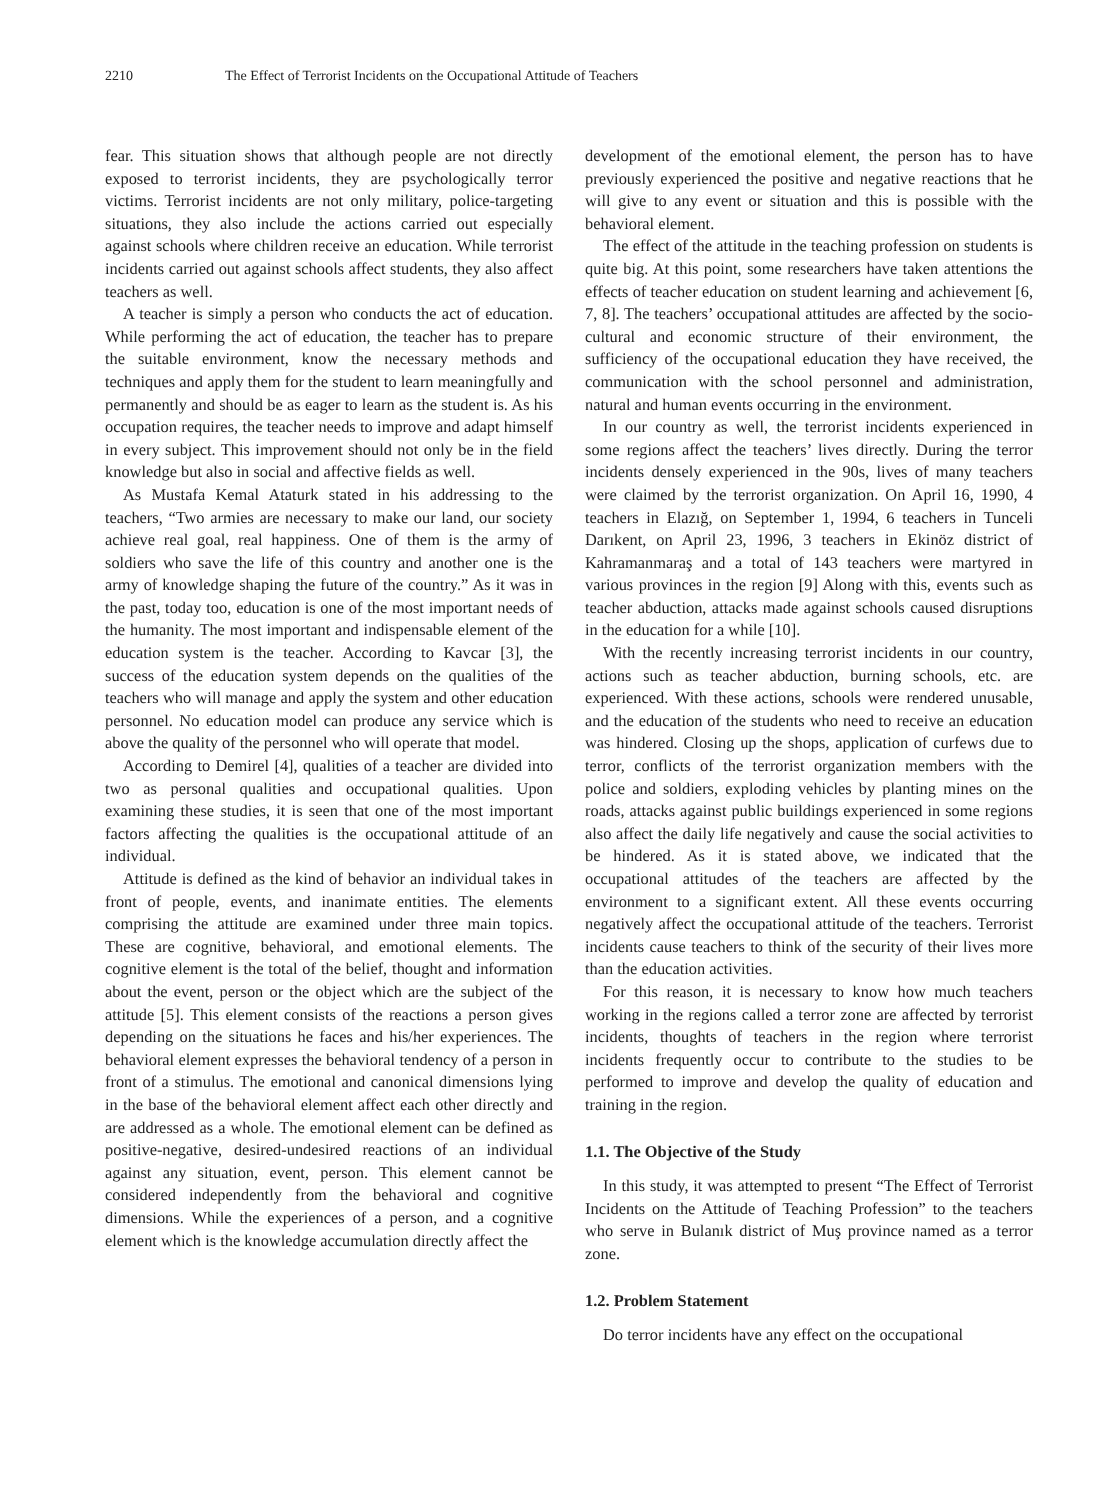2210 The Effect of Terrorist Incidents on the Occupational Attitude of Teachers
fear. This situation shows that although people are not directly exposed to terrorist incidents, they are psychologically terror victims. Terrorist incidents are not only military, police-targeting situations, they also include the actions carried out especially against schools where children receive an education. While terrorist incidents carried out against schools affect students, they also affect teachers as well.
A teacher is simply a person who conducts the act of education. While performing the act of education, the teacher has to prepare the suitable environment, know the necessary methods and techniques and apply them for the student to learn meaningfully and permanently and should be as eager to learn as the student is. As his occupation requires, the teacher needs to improve and adapt himself in every subject. This improvement should not only be in the field knowledge but also in social and affective fields as well.
As Mustafa Kemal Ataturk stated in his addressing to the teachers, “Two armies are necessary to make our land, our society achieve real goal, real happiness. One of them is the army of soldiers who save the life of this country and another one is the army of knowledge shaping the future of the country.” As it was in the past, today too, education is one of the most important needs of the humanity. The most important and indispensable element of the education system is the teacher. According to Kavcar [3], the success of the education system depends on the qualities of the teachers who will manage and apply the system and other education personnel. No education model can produce any service which is above the quality of the personnel who will operate that model.
According to Demirel [4], qualities of a teacher are divided into two as personal qualities and occupational qualities. Upon examining these studies, it is seen that one of the most important factors affecting the qualities is the occupational attitude of an individual.
Attitude is defined as the kind of behavior an individual takes in front of people, events, and inanimate entities. The elements comprising the attitude are examined under three main topics. These are cognitive, behavioral, and emotional elements. The cognitive element is the total of the belief, thought and information about the event, person or the object which are the subject of the attitude [5]. This element consists of the reactions a person gives depending on the situations he faces and his/her experiences. The behavioral element expresses the behavioral tendency of a person in front of a stimulus. The emotional and canonical dimensions lying in the base of the behavioral element affect each other directly and are addressed as a whole. The emotional element can be defined as positive-negative, desired-undesired reactions of an individual against any situation, event, person. This element cannot be considered independently from the behavioral and cognitive dimensions. While the experiences of a person, and a cognitive element which is the knowledge accumulation directly affect the
development of the emotional element, the person has to have previously experienced the positive and negative reactions that he will give to any event or situation and this is possible with the behavioral element.
The effect of the attitude in the teaching profession on students is quite big. At this point, some researchers have taken attentions the effects of teacher education on student learning and achievement [6, 7, 8]. The teachers’ occupational attitudes are affected by the socio-cultural and economic structure of their environment, the sufficiency of the occupational education they have received, the communication with the school personnel and administration, natural and human events occurring in the environment.
In our country as well, the terrorist incidents experienced in some regions affect the teachers’ lives directly. During the terror incidents densely experienced in the 90s, lives of many teachers were claimed by the terrorist organization. On April 16, 1990, 4 teachers in Elazığ, on September 1, 1994, 6 teachers in Tunceli Darıkent, on April 23, 1996, 3 teachers in Ekinöz district of Kahramanmaraş and a total of 143 teachers were martyred in various provinces in the region [9] Along with this, events such as teacher abduction, attacks made against schools caused disruptions in the education for a while [10].
With the recently increasing terrorist incidents in our country, actions such as teacher abduction, burning schools, etc. are experienced. With these actions, schools were rendered unusable, and the education of the students who need to receive an education was hindered. Closing up the shops, application of curfews due to terror, conflicts of the terrorist organization members with the police and soldiers, exploding vehicles by planting mines on the roads, attacks against public buildings experienced in some regions also affect the daily life negatively and cause the social activities to be hindered. As it is stated above, we indicated that the occupational attitudes of the teachers are affected by the environment to a significant extent. All these events occurring negatively affect the occupational attitude of the teachers. Terrorist incidents cause teachers to think of the security of their lives more than the education activities.
For this reason, it is necessary to know how much teachers working in the regions called a terror zone are affected by terrorist incidents, thoughts of teachers in the region where terrorist incidents frequently occur to contribute to the studies to be performed to improve and develop the quality of education and training in the region.
1.1. The Objective of the Study
In this study, it was attempted to present “The Effect of Terrorist Incidents on the Attitude of Teaching Profession” to the teachers who serve in Bulanık district of Muş province named as a terror zone.
1.2. Problem Statement
Do terror incidents have any effect on the occupational